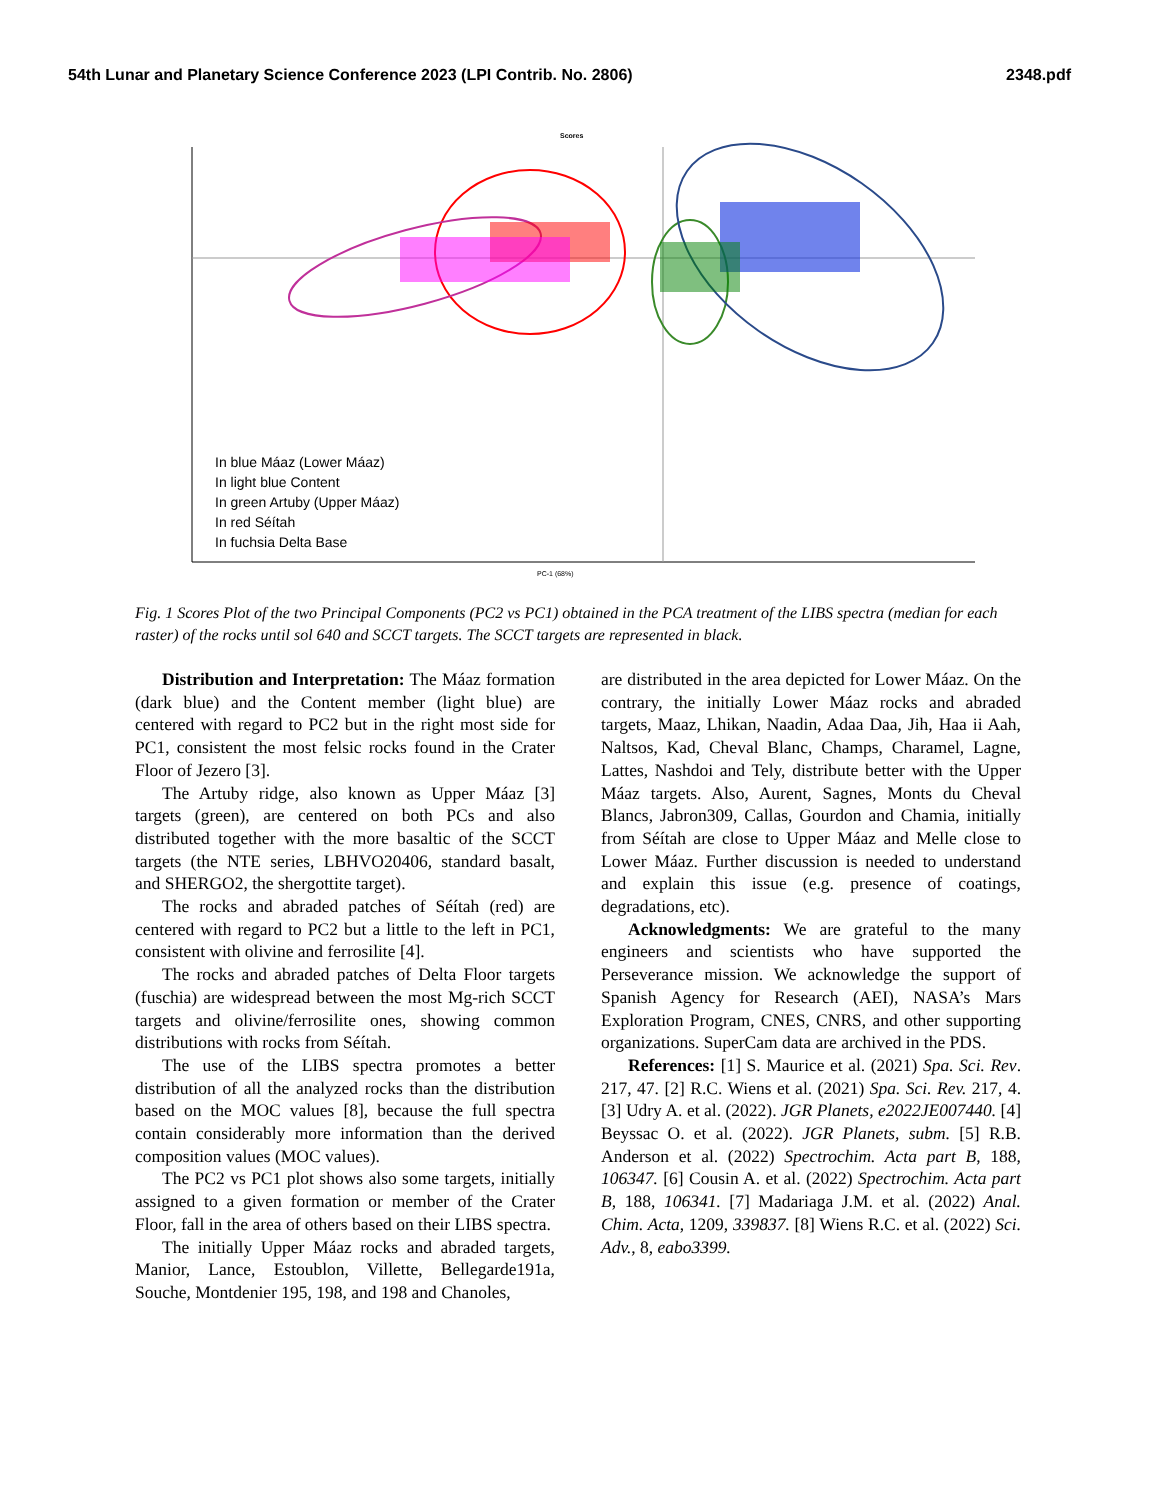54th Lunar and Planetary Science Conference 2023 (LPI Contrib. No. 2806) 2348.pdf
Scores
PC-1 (68%)
In blue Máaz (Lower Máaz)
In light blue Content
In green Artuby (Upper Máaz)
In red Séítah
In fuchsia Delta Base
Fig. 1 Scores Plot of the two Principal Components (PC2 vs PC1) obtained in the PCA treatment of the LIBS spectra (median for each raster) of the rocks until sol 640 and SCCT targets. The SCCT targets are represented in black.
Distribution and Interpretation: The Máaz formation (dark blue) and the Content member (light blue) are centered with regard to PC2 but in the right most side for PC1, consistent the most felsic rocks found in the Crater Floor of Jezero [3].
The Artuby ridge, also known as Upper Máaz [3] targets (green), are centered on both PCs and also distributed together with the more basaltic of the SCCT targets (the NTE series, LBHVO20406, standard basalt, and SHERGO2, the shergottite target).
The rocks and abraded patches of Séítah (red) are centered with regard to PC2 but a little to the left in PC1, consistent with olivine and ferrosilite [4].
The rocks and abraded patches of Delta Floor targets (fuschia) are widespread between the most Mg-rich SCCT targets and olivine/ferrosilite ones, showing common distributions with rocks from Séítah.
The use of the LIBS spectra promotes a better distribution of all the analyzed rocks than the distribution based on the MOC values [8], because the full spectra contain considerably more information than the derived composition values (MOC values).
The PC2 vs PC1 plot shows also some targets, initially assigned to a given formation or member of the Crater Floor, fall in the area of others based on their LIBS spectra.
The initially Upper Máaz rocks and abraded targets, Manior, Lance, Estoublon, Villette, Bellegarde191a, Souche, Montdenier 195, 198, and 198 and Chanoles,
are distributed in the area depicted for Lower Máaz. On the contrary, the initially Lower Máaz rocks and abraded targets, Maaz, Lhikan, Naadin, Adaa Daa, Jih, Haa ii Aah, Naltsos, Kad, Cheval Blanc, Champs, Charamel, Lagne, Lattes, Nashdoi and Tely, distribute better with the Upper Máaz targets. Also, Aurent, Sagnes, Monts du Cheval Blancs, Jabron309, Callas, Gourdon and Chamia, initially from Séítah are close to Upper Máaz and Melle close to Lower Máaz. Further discussion is needed to understand and explain this issue (e.g. presence of coatings, degradations, etc).
Acknowledgments: We are grateful to the many engineers and scientists who have supported the Perseverance mission. We acknowledge the support of Spanish Agency for Research (AEI), NASA’s Mars Exploration Program, CNES, CNRS, and other supporting organizations. SuperCam data are archived in the PDS.
References: [1] S. Maurice et al. (2021) Spa. Sci. Rev. 217, 47. [2] R.C. Wiens et al. (2021) Spa. Sci. Rev. 217, 4. [3] Udry A. et al. (2022). JGR Planets, e2022JE007440. [4] Beyssac O. et al. (2022). JGR Planets, subm. [5] R.B. Anderson et al. (2022) Spectrochim. Acta part B, 188, 106347. [6] Cousin A. et al. (2022) Spectrochim. Acta part B, 188, 106341. [7] Madariaga J.M. et al. (2022) Anal. Chim. Acta, 1209, 339837. [8] Wiens R.C. et al. (2022) Sci. Adv., 8, eabo3399.